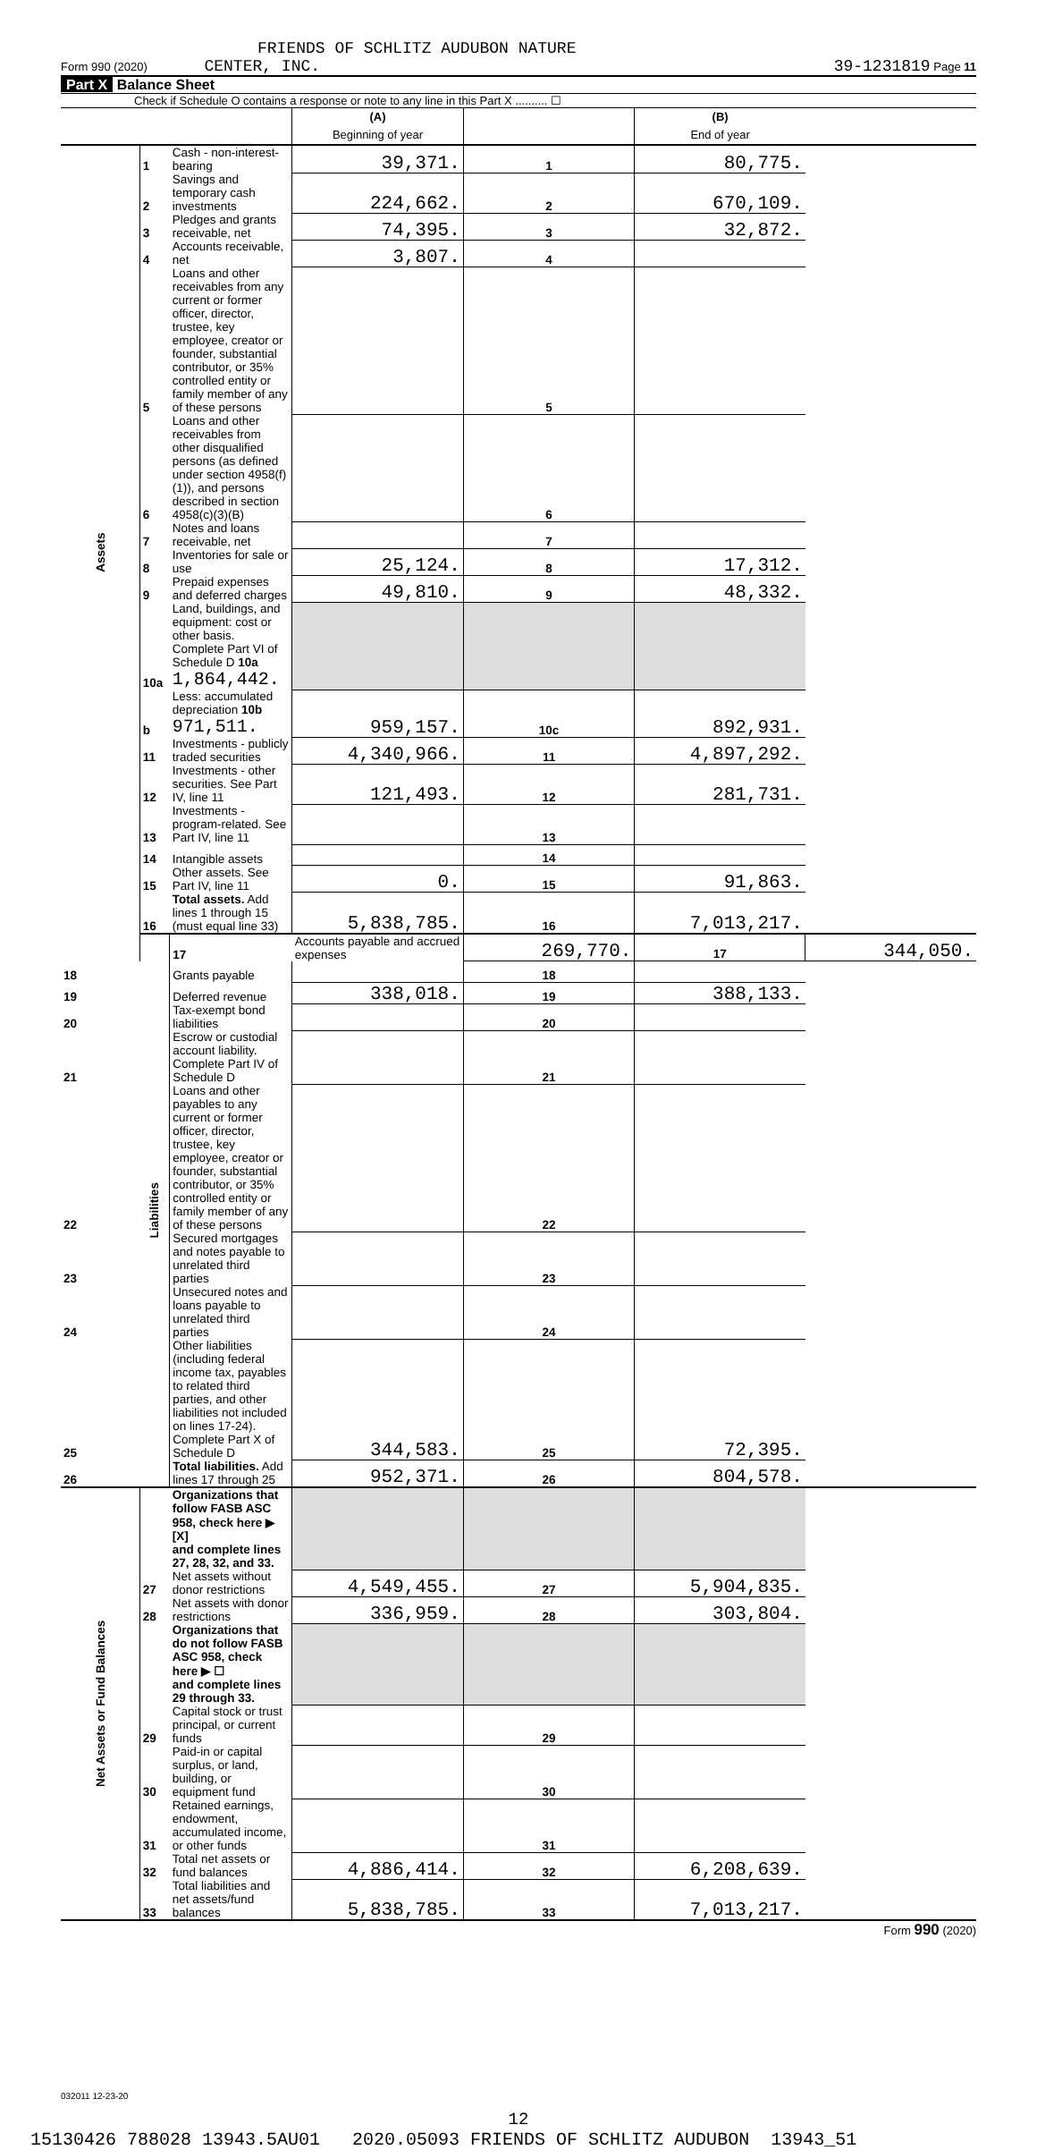FRIENDS OF SCHLITZ AUDUBON NATURE
Form 990 (2020) CENTER, INC. 39-1231819 Page 11
Part X Balance Sheet
Check if Schedule O contains a response or note to any line in this Part X .......... ☐
| | | | (A) Beginning of year | | (B) End of year | |
| Assets | 1 | Cash - non-interest-bearing | 39,371. | 1 | 80,775. | |
| | 2 | Savings and temporary cash investments | 224,662. | 2 | 670,109. | |
| | 3 | Pledges and grants receivable, net | 74,395. | 3 | 32,872. | |
| | 4 | Accounts receivable, net | 3,807. | 4 | | |
| | 5 | Loans and other receivables from any current or former officer, director, trustee, key employee, creator or founder, substantial contributor, or 35% controlled entity or family member of any of these persons | | 5 | | |
| | 6 | Loans and other receivables from other disqualified persons (as defined under section 4958(f)(1)), and persons described in section 4958(c)(3)(B) | | 6 | | |
| | 7 | Notes and loans receivable, net | | 7 | | |
| | 8 | Inventories for sale or use | 25,124. | 8 | 17,312. | |
| | 9 | Prepaid expenses and deferred charges | 49,810. | 9 | 48,332. | |
| | 10a | Land, buildings, and equipment: cost or other basis. Complete Part VI of Schedule D 10a 1,864,442. | | | | |
| | b | Less: accumulated depreciation 10b 971,511. | 959,157. | 10c | 892,931. | |
| | 11 | Investments - publicly traded securities | 4,340,966. | 11 | 4,897,292. | |
| | 12 | Investments - other securities. See Part IV, line 11 | 121,493. | 12 | 281,731. | |
| | 13 | Investments - program-related. See Part IV, line 11 | | 13 | | |
| | 14 | Intangible assets | | 14 | | |
| | 15 | Other assets. See Part IV, line 11 | 0. | 15 | 91,863. | |
| | 16 | Total assets. Add lines 1 through 15 (must equal line 33) | 5,838,785. | 16 | 7,013,217. | |
| | Liabilities | 17 | Accounts payable and accrued expenses | 269,770. | 17 | 344,050. |
| 18 | | Grants payable | | 18 | | |
| 19 | | Deferred revenue | 338,018. | 19 | 388,133. | |
| 20 | | Tax-exempt bond liabilities | | 20 | | |
| 21 | | Escrow or custodial account liability. Complete Part IV of Schedule D | | 21 | | |
| 22 | | Loans and other payables to any current or former officer, director, trustee, key employee, creator or founder, substantial contributor, or 35% controlled entity or family member of any of these persons | | 22 | | |
| 23 | | Secured mortgages and notes payable to unrelated third parties | | 23 | | |
| 24 | | Unsecured notes and loans payable to unrelated third parties | | 24 | | |
| 25 | | Other liabilities (including federal income tax, payables to related third parties, and other liabilities not included on lines 17-24). Complete Part X of Schedule D | 344,583. | 25 | 72,395. | |
| 26 | | Total liabilities. Add lines 17 through 25 | 952,371. | 26 | 804,578. | |
| Net Assets or Fund Balances | | Organizations that follow FASB ASC 958, check here ▶ [X] and complete lines 27, 28, 32, and 33. | | | | |
| | 27 | Net assets without donor restrictions | 4,549,455. | 27 | 5,904,835. | |
| | 28 | Net assets with donor restrictions | 336,959. | 28 | 303,804. | |
| | | Organizations that do not follow FASB ASC 958, check here ▶ ☐ and complete lines 29 through 33. | | | | |
| | 29 | Capital stock or trust principal, or current funds | | 29 | | |
| | 30 | Paid-in or capital surplus, or land, building, or equipment fund | | 30 | | |
| | 31 | Retained earnings, endowment, accumulated income, or other funds | | 31 | | |
| | 32 | Total net assets or fund balances | 4,886,414. | 32 | 6,208,639. | |
| | 33 | Total liabilities and net assets/fund balances | 5,838,785. | 33 | 7,013,217. | |
Form 990 (2020)
032011 12-23-20
12
15130426 788028 13943.5AU01 2020.05093 FRIENDS OF SCHLITZ AUDUBON 13943_51